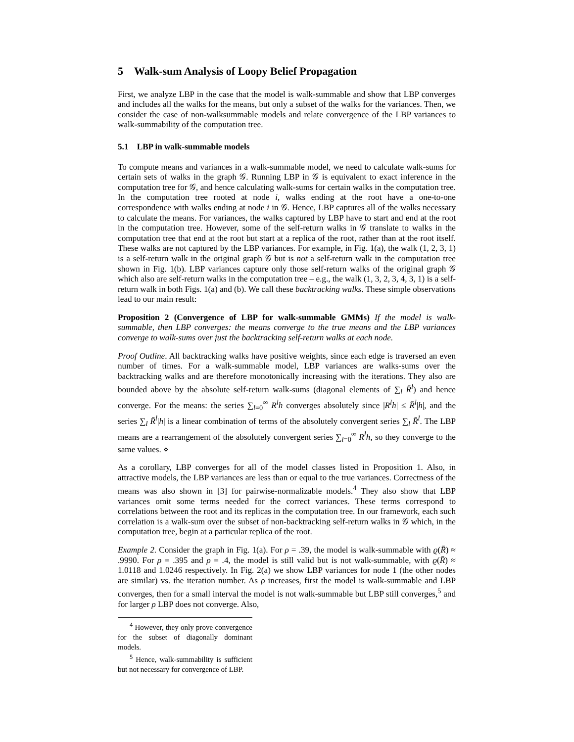5 Walk-sum Analysis of Loopy Belief Propagation
First, we analyze LBP in the case that the model is walk-summable and show that LBP converges and includes all the walks for the means, but only a subset of the walks for the variances. Then, we consider the case of non-walksummable models and relate convergence of the LBP variances to walk-summability of the computation tree.
5.1 LBP in walk-summable models
To compute means and variances in a walk-summable model, we need to calculate walk-sums for certain sets of walks in the graph 𝒢. Running LBP in 𝒢 is equivalent to exact inference in the computation tree for 𝒢, and hence calculating walk-sums for certain walks in the computation tree. In the computation tree rooted at node i, walks ending at the root have a one-to-one correspondence with walks ending at node i in 𝒢. Hence, LBP captures all of the walks necessary to calculate the means. For variances, the walks captured by LBP have to start and end at the root in the computation tree. However, some of the self-return walks in 𝒢 translate to walks in the computation tree that end at the root but start at a replica of the root, rather than at the root itself. These walks are not captured by the LBP variances. For example, in Fig. 1(a), the walk (1, 2, 3, 1) is a self-return walk in the original graph 𝒢 but is not a self-return walk in the computation tree shown in Fig. 1(b). LBP variances capture only those self-return walks of the original graph 𝒢 which also are self-return walks in the computation tree – e.g., the walk (1, 3, 2, 3, 4, 3, 1) is a self-return walk in both Figs. 1(a) and (b). We call these backtracking walks. These simple observations lead to our main result:
Proposition 2 (Convergence of LBP for walk-summable GMMs) If the model is walk-summable, then LBP converges: the means converge to the true means and the LBP variances converge to walk-sums over just the backtracking self-return walks at each node.
Proof Outline. All backtracking walks have positive weights, since each edge is traversed an even number of times. For a walk-summable model, LBP variances are walks-sums over the backtracking walks and are therefore monotonically increasing with the iterations. They also are bounded above by the absolute self-return walk-sums (diagonal elements of ∑<sub>l</sub> R̄<sup>l</sup>) and hence converge. For the means: the series ∑<sub>l=0</sub><sup>∞</sup> R<sup>l</sup>h converges absolutely since |R<sup>l</sup>h| ≤ R̄<sup>l</sup>|h|, and the series ∑<sub>l</sub> R̄<sup>l</sup>|h| is a linear combination of terms of the absolutely convergent series ∑<sub>l</sub> R̄<sup>l</sup>. The LBP means are a rearrangement of the absolutely convergent series ∑<sub>l=0</sub><sup>∞</sup> R<sup>l</sup>h, so they converge to the same values. ⋄
As a corollary, LBP converges for all of the model classes listed in Proposition 1. Also, in attractive models, the LBP variances are less than or equal to the true variances. Correctness of the means was also shown in [3] for pairwise-normalizable models.<sup>4</sup> They also show that LBP variances omit some terms needed for the correct variances. These terms correspond to correlations between the root and its replicas in the computation tree. In our framework, each such correlation is a walk-sum over the subset of non-backtracking self-return walks in 𝒢 which, in the computation tree, begin at a particular replica of the root.
Example 2. Consider the graph in Fig. 1(a). For ρ = .39, the model is walk-summable with ϱ(R̄) ≈ .9990. For ρ = .395 and ρ = .4, the model is still valid but is not walk-summable, with ϱ(R̄) ≈ 1.0118 and 1.0246 respectively. In Fig. 2(a) we show LBP variances for node 1 (the other nodes are similar) vs. the iteration number. As ρ increases, first the model is walk-summable and LBP converges, then for a small interval the model is not walk-summable but LBP still converges,<sup>5</sup> and for larger ρ LBP does not converge. Also,
<sup>4</sup> However, they only prove convergence for the subset of diagonally dominant models.
<sup>5</sup> Hence, walk-summability is sufficient but not necessary for convergence of LBP.